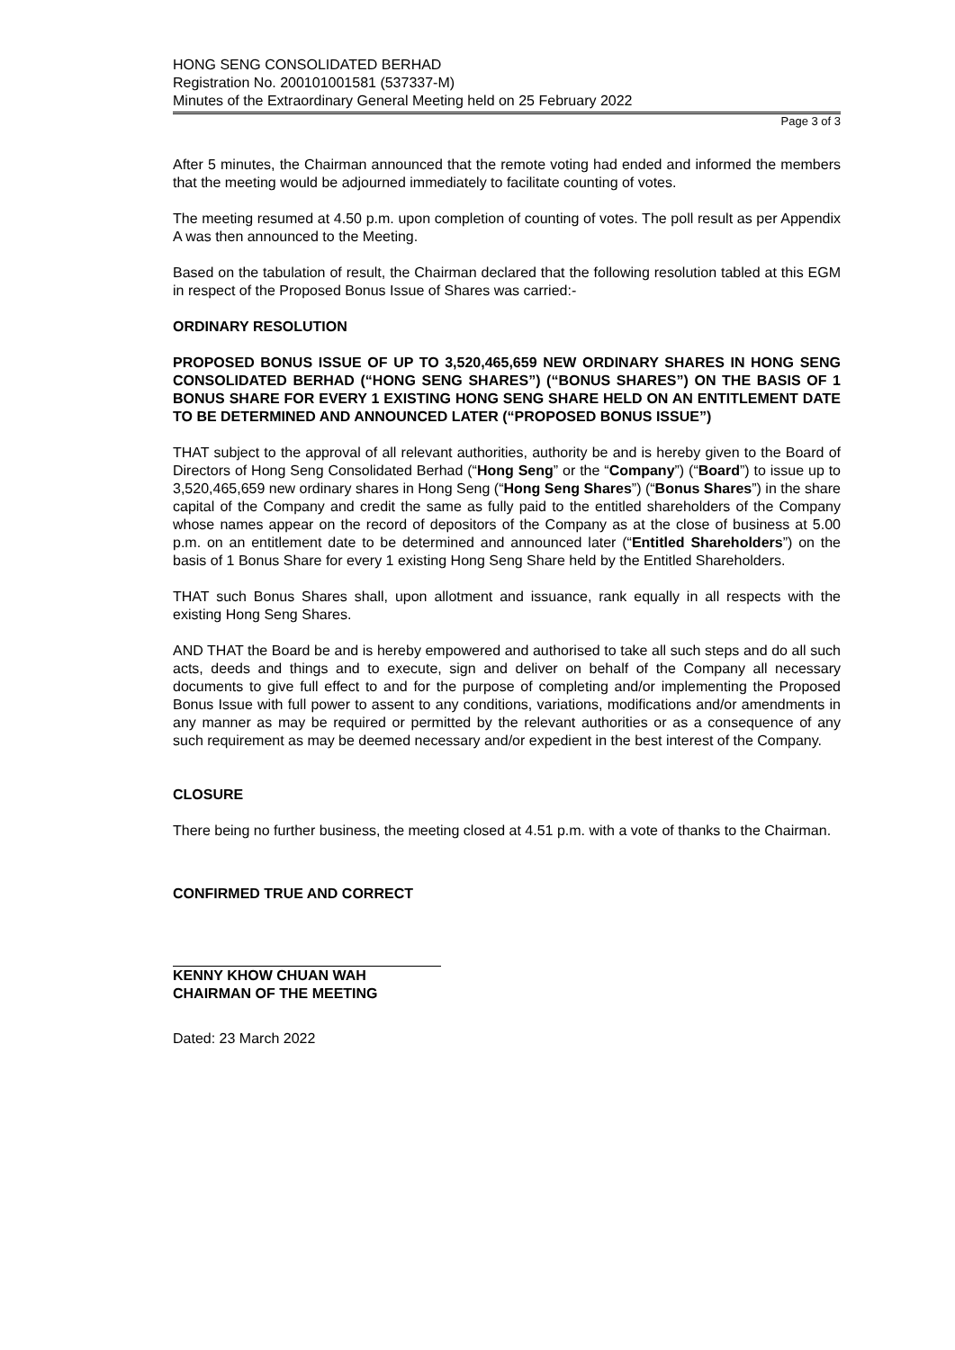HONG SENG CONSOLIDATED BERHAD
Registration No. 200101001581 (537337-M)
Minutes of the Extraordinary General Meeting held on 25 February 2022
Page 3 of 3
After 5 minutes, the Chairman announced that the remote voting had ended and informed the members that the meeting would be adjourned immediately to facilitate counting of votes.
The meeting resumed at 4.50 p.m. upon completion of counting of votes. The poll result as per Appendix A was then announced to the Meeting.
Based on the tabulation of result, the Chairman declared that the following resolution tabled at this EGM in respect of the Proposed Bonus Issue of Shares was carried:-
ORDINARY RESOLUTION
PROPOSED BONUS ISSUE OF UP TO 3,520,465,659 NEW ORDINARY SHARES IN HONG SENG CONSOLIDATED BERHAD (“HONG SENG SHARES”) (“BONUS SHARES”) ON THE BASIS OF 1 BONUS SHARE FOR EVERY 1 EXISTING HONG SENG SHARE HELD ON AN ENTITLEMENT DATE TO BE DETERMINED AND ANNOUNCED LATER (“PROPOSED BONUS ISSUE”)
THAT subject to the approval of all relevant authorities, authority be and is hereby given to the Board of Directors of Hong Seng Consolidated Berhad (“Hong Seng” or the “Company”) (“Board”) to issue up to 3,520,465,659 new ordinary shares in Hong Seng (“Hong Seng Shares”) (“Bonus Shares”) in the share capital of the Company and credit the same as fully paid to the entitled shareholders of the Company whose names appear on the record of depositors of the Company as at the close of business at 5.00 p.m. on an entitlement date to be determined and announced later (“Entitled Shareholders”) on the basis of 1 Bonus Share for every 1 existing Hong Seng Share held by the Entitled Shareholders.
THAT such Bonus Shares shall, upon allotment and issuance, rank equally in all respects with the existing Hong Seng Shares.
AND THAT the Board be and is hereby empowered and authorised to take all such steps and do all such acts, deeds and things and to execute, sign and deliver on behalf of the Company all necessary documents to give full effect to and for the purpose of completing and/or implementing the Proposed Bonus Issue with full power to assent to any conditions, variations, modifications and/or amendments in any manner as may be required or permitted by the relevant authorities or as a consequence of any such requirement as may be deemed necessary and/or expedient in the best interest of the Company.
CLOSURE
There being no further business, the meeting closed at 4.51 p.m. with a vote of thanks to the Chairman.
CONFIRMED TRUE AND CORRECT
KENNY KHOW CHUAN WAH
CHAIRMAN OF THE MEETING
Dated: 23 March 2022